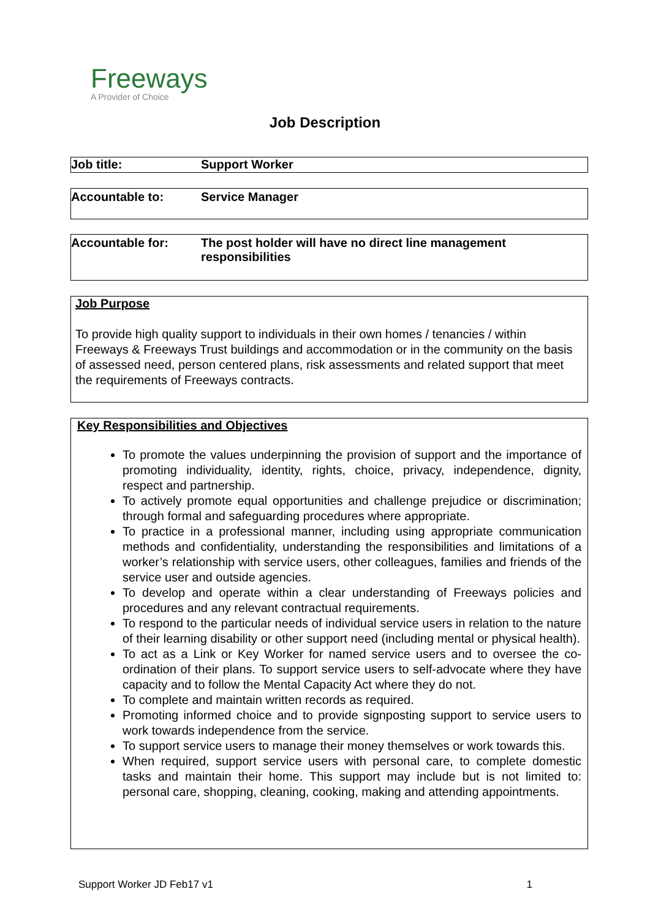Freeways
A Provider of Choice
Job Description
Job title: Support Worker
Accountable to: Service Manager
Accountable for: The post holder will have no direct line management
responsibilities
Job Purpose
To provide high quality support to individuals in their own homes / tenancies / within Freeways & Freeways Trust buildings and accommodation or in the community on the basis of assessed need, person centered plans, risk assessments and related support that meet the requirements of Freeways contracts.
Key Responsibilities and Objectives
To promote the values underpinning the provision of support and the importance of promoting individuality, identity, rights, choice, privacy, independence, dignity, respect and partnership.
To actively promote equal opportunities and challenge prejudice or discrimination; through formal and safeguarding procedures where appropriate.
To practice in a professional manner, including using appropriate communication methods and confidentiality, understanding the responsibilities and limitations of a worker’s relationship with service users, other colleagues, families and friends of the service user and outside agencies.
To develop and operate within a clear understanding of Freeways policies and procedures and any relevant contractual requirements.
To respond to the particular needs of individual service users in relation to the nature of their learning disability or other support need (including mental or physical health).
To act as a Link or Key Worker for named service users and to oversee the co-ordination of their plans. To support service users to self-advocate where they have capacity and to follow the Mental Capacity Act where they do not.
To complete and maintain written records as required.
Promoting informed choice and to provide signposting support to service users to work towards independence from the service.
To support service users to manage their money themselves or work towards this.
When required, support service users with personal care, to complete domestic tasks and maintain their home. This support may include but is not limited to: personal care, shopping, cleaning, cooking, making and attending appointments.
Support Worker JD Feb17 v1 1